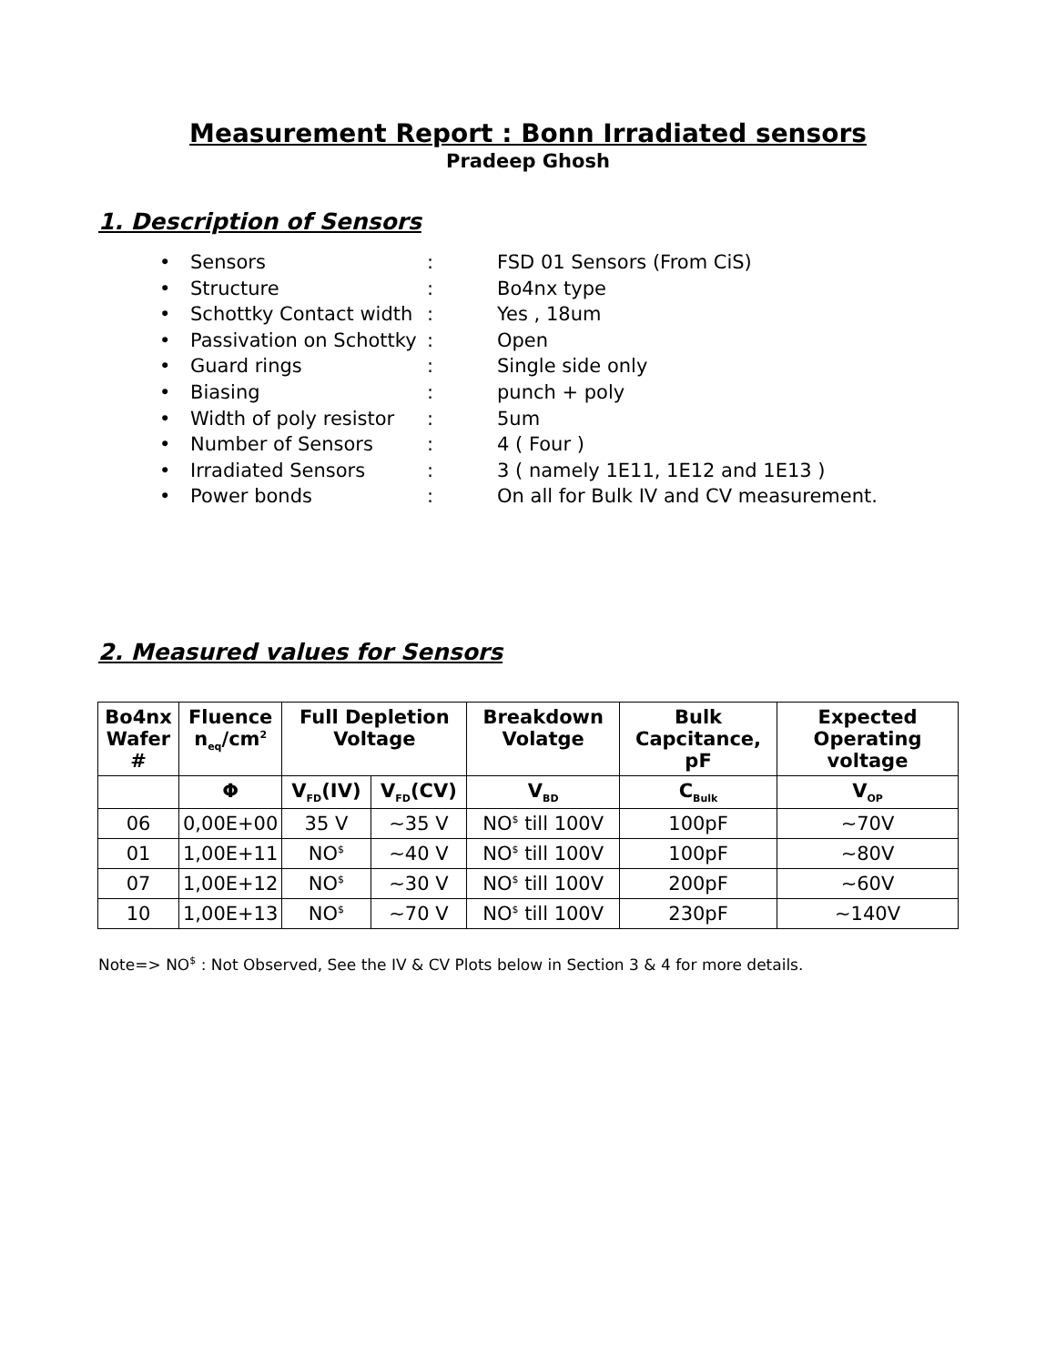Measurement Report : Bonn Irradiated sensors
Pradeep Ghosh
1. Description of Sensors
• Sensors: FSD 01 Sensors (From CiS)
• Structure: Bo4nx type
• Schottky Contact width: Yes , 18um
• Passivation on Schottky: Open
• Guard rings: Single side only
• Biasing: punch + poly
• Width of poly resistor: 5um
• Number of Sensors: 4 ( Four )
• Irradiated Sensors: 3 ( namely 1E11, 1E12 and 1E13 )
• Power bonds: On all for Bulk IV and CV measurement.
2. Measured values for Sensors
| Bo4nx Wafer # | Fluence n<sub>eq</sub>/cm<sup>2</sup> | Full Depletion Voltage | | Breakdown Volatge | Bulk Capcitance, pF | Expected Operating voltage |
| --- | --- | --- | --- | --- | --- | --- |
| | Φ | V<sub>FD</sub>(IV) | V<sub>FD</sub>(CV) | V<sub>BD</sub> | C<sub>Bulk</sub> | V<sub>OP</sub> |
| 06 | 0,00E+00 | 35 V | ~35 V | NO<sup>$</sup> till 100V | 100pF | ~70V |
| 01 | 1,00E+11 | NO<sup>$</sup> | ~40 V | NO<sup>$</sup> till 100V | 100pF | ~80V |
| 07 | 1,00E+12 | NO<sup>$</sup> | ~30 V | NO<sup>$</sup> till 100V | 200pF | ~60V |
| 10 | 1,00E+13 | NO<sup>$</sup> | ~70 V | NO<sup>$</sup> till 100V | 230pF | ~140V |
Note=> NO<sup>$</sup> : Not Observed, See the IV & CV Plots below in Section 3 & 4 for more details.